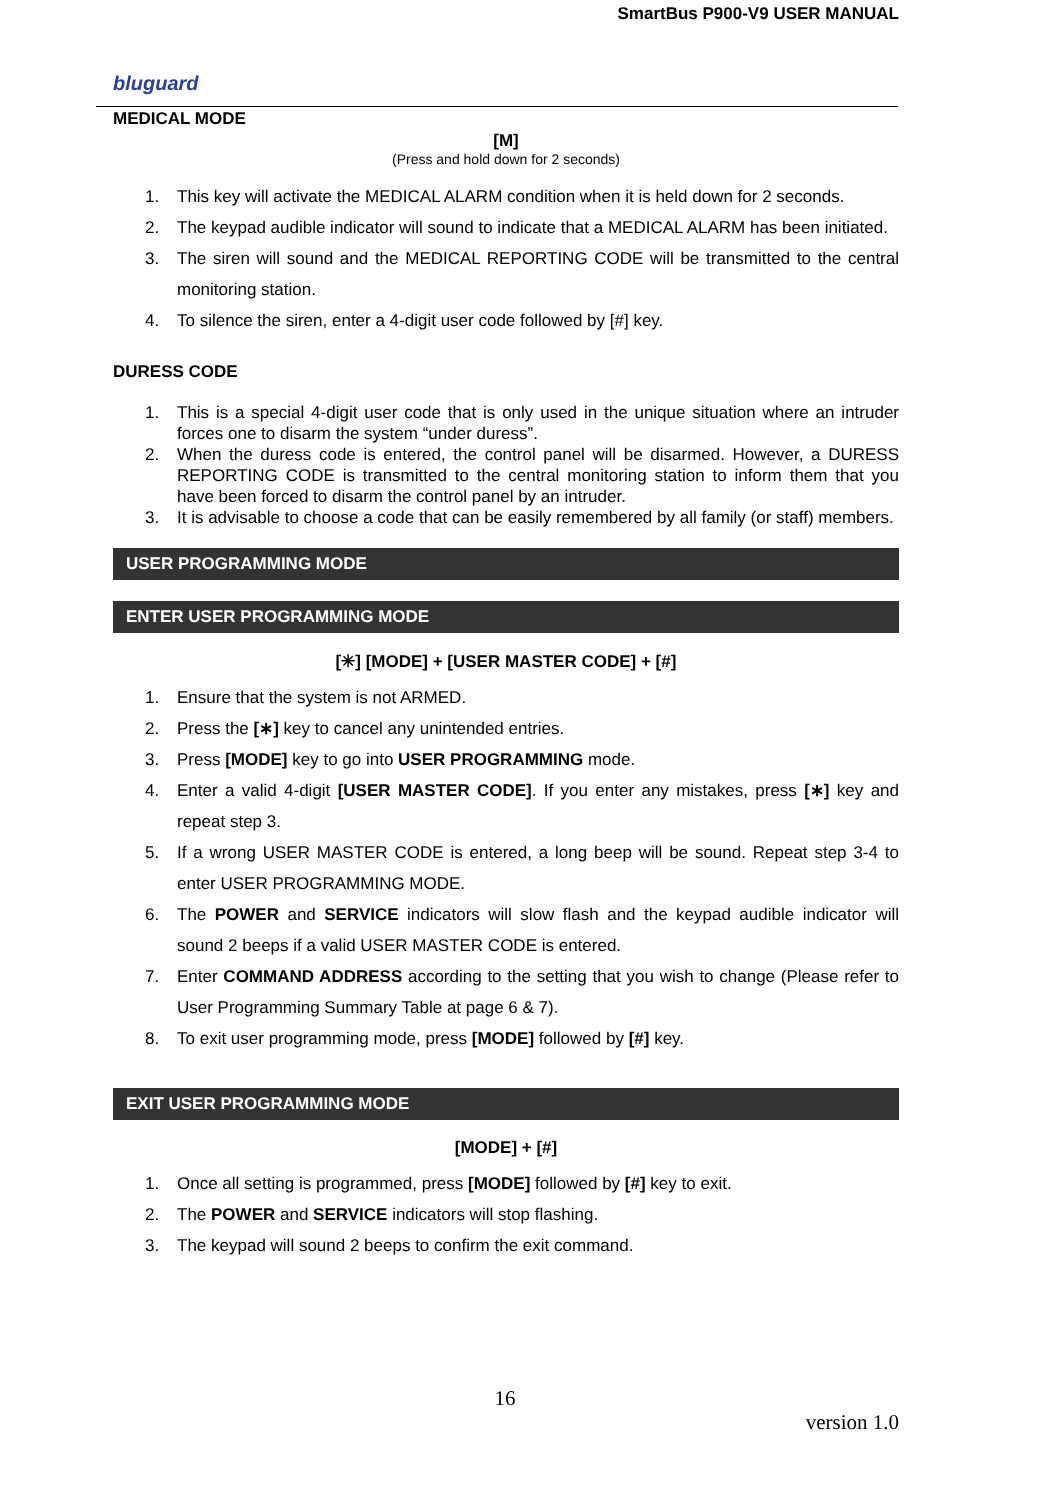SmartBus P900-V9 USER MANUAL
bluguard
MEDICAL MODE
[M]
(Press and hold down for 2 seconds)
1. This key will activate the MEDICAL ALARM condition when it is held down for 2 seconds.
2. The keypad audible indicator will sound to indicate that a MEDICAL ALARM has been initiated.
3. The siren will sound and the MEDICAL REPORTING CODE will be transmitted to the central monitoring station.
4. To silence the siren, enter a 4-digit user code followed by [#] key.
DURESS CODE
1. This is a special 4-digit user code that is only used in the unique situation where an intruder forces one to disarm the system “under duress”.
2. When the duress code is entered, the control panel will be disarmed. However, a DURESS REPORTING CODE is transmitted to the central monitoring station to inform them that you have been forced to disarm the control panel by an intruder.
3. It is advisable to choose a code that can be easily remembered by all family (or staff) members.
USER PROGRAMMING MODE
ENTER USER PROGRAMMING MODE
[✳] [MODE] + [USER MASTER CODE] + [#]
1. Ensure that the system is not ARMED.
2. Press the [∗] key to cancel any unintended entries.
3. Press [MODE] key to go into USER PROGRAMMING mode.
4. Enter a valid 4-digit [USER MASTER CODE]. If you enter any mistakes, press [∗] key and repeat step 3.
5. If a wrong USER MASTER CODE is entered, a long beep will be sound. Repeat step 3-4 to enter USER PROGRAMMING MODE.
6. The POWER and SERVICE indicators will slow flash and the keypad audible indicator will sound 2 beeps if a valid USER MASTER CODE is entered.
7. Enter COMMAND ADDRESS according to the setting that you wish to change (Please refer to User Programming Summary Table at page 6 & 7).
8. To exit user programming mode, press [MODE] followed by [#] key.
EXIT USER PROGRAMMING MODE
[MODE] + [#]
1. Once all setting is programmed, press [MODE] followed by [#] key to exit.
2. The POWER and SERVICE indicators will stop flashing.
3. The keypad will sound 2 beeps to confirm the exit command.
16
version 1.0